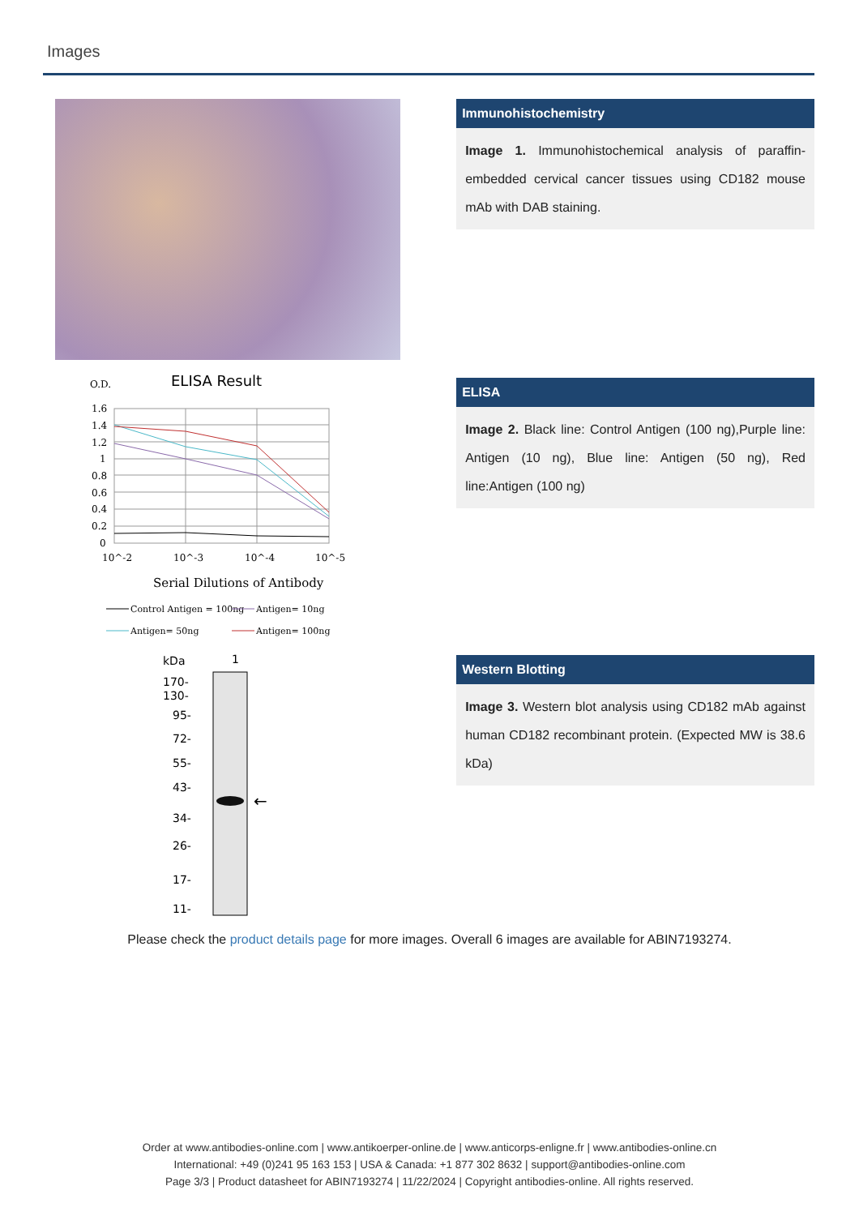Images
Immunohistochemistry
Image 1. Immunohistochemical analysis of paraffin-embedded cervical cancer tissues using CD182 mouse mAb with DAB staining.
O.D.
ELISA Result
1.6
1.4
1.2
1
0.8
0.6
0.4
0.2
0
10^-2
10^-3
10^-4
10^-5
Serial Dilutions of Antibody
Control Antigen = 100ng
Antigen= 10ng
Antigen= 50ng
Antigen= 100ng
ELISA
Image 2. Black line: Control Antigen (100 ng),Purple line: Antigen (10 ng), Blue line: Antigen (50 ng), Red line:Antigen (100 ng)
kDa
1
←
170-
130-
95-
72-
55-
43-
34-
26-
17-
11-
Western Blotting
Image 3. Western blot analysis using CD182 mAb against human CD182 recombinant protein. (Expected MW is 38.6 kDa)
Please check the product details page for more images. Overall 6 images are available for ABIN7193274.
Order at www.antibodies-online.com | www.antikoerper-online.de | www.anticorps-enligne.fr | www.antibodies-online.cn
International: +49 (0)241 95 163 153 | USA & Canada: +1 877 302 8632 | support@antibodies-online.com
Page 3/3 | Product datasheet for ABIN7193274 | 11/22/2024 | Copyright antibodies-online. All rights reserved.